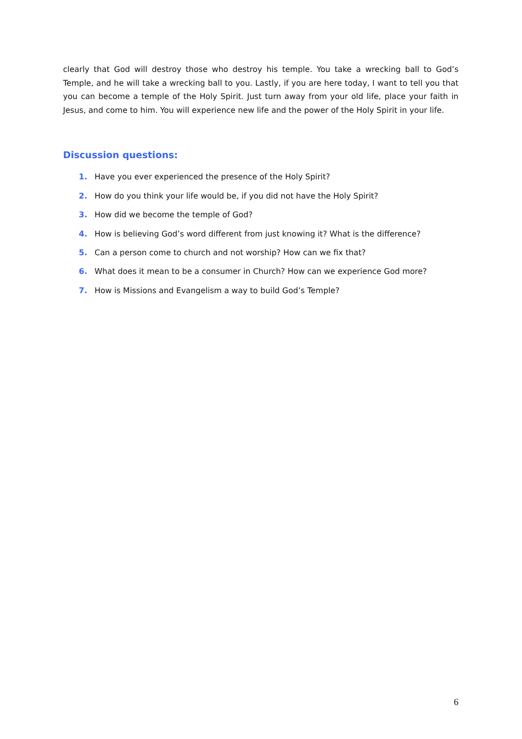clearly that God will destroy those who destroy his temple. You take a wrecking ball to God’s Temple, and he will take a wrecking ball to you. Lastly, if you are here today, I want to tell you that you can become a temple of the Holy Spirit. Just turn away from your old life, place your faith in Jesus, and come to him. You will experience new life and the power of the Holy Spirit in your life.
Discussion questions:
1. Have you ever experienced the presence of the Holy Spirit?
2. How do you think your life would be, if you did not have the Holy Spirit?
3. How did we become the temple of God?
4. How is believing God’s word different from just knowing it? What is the difference?
5. Can a person come to church and not worship? How can we fix that?
6. What does it mean to be a consumer in Church? How can we experience God more?
7. How is Missions and Evangelism a way to build God’s Temple?
6